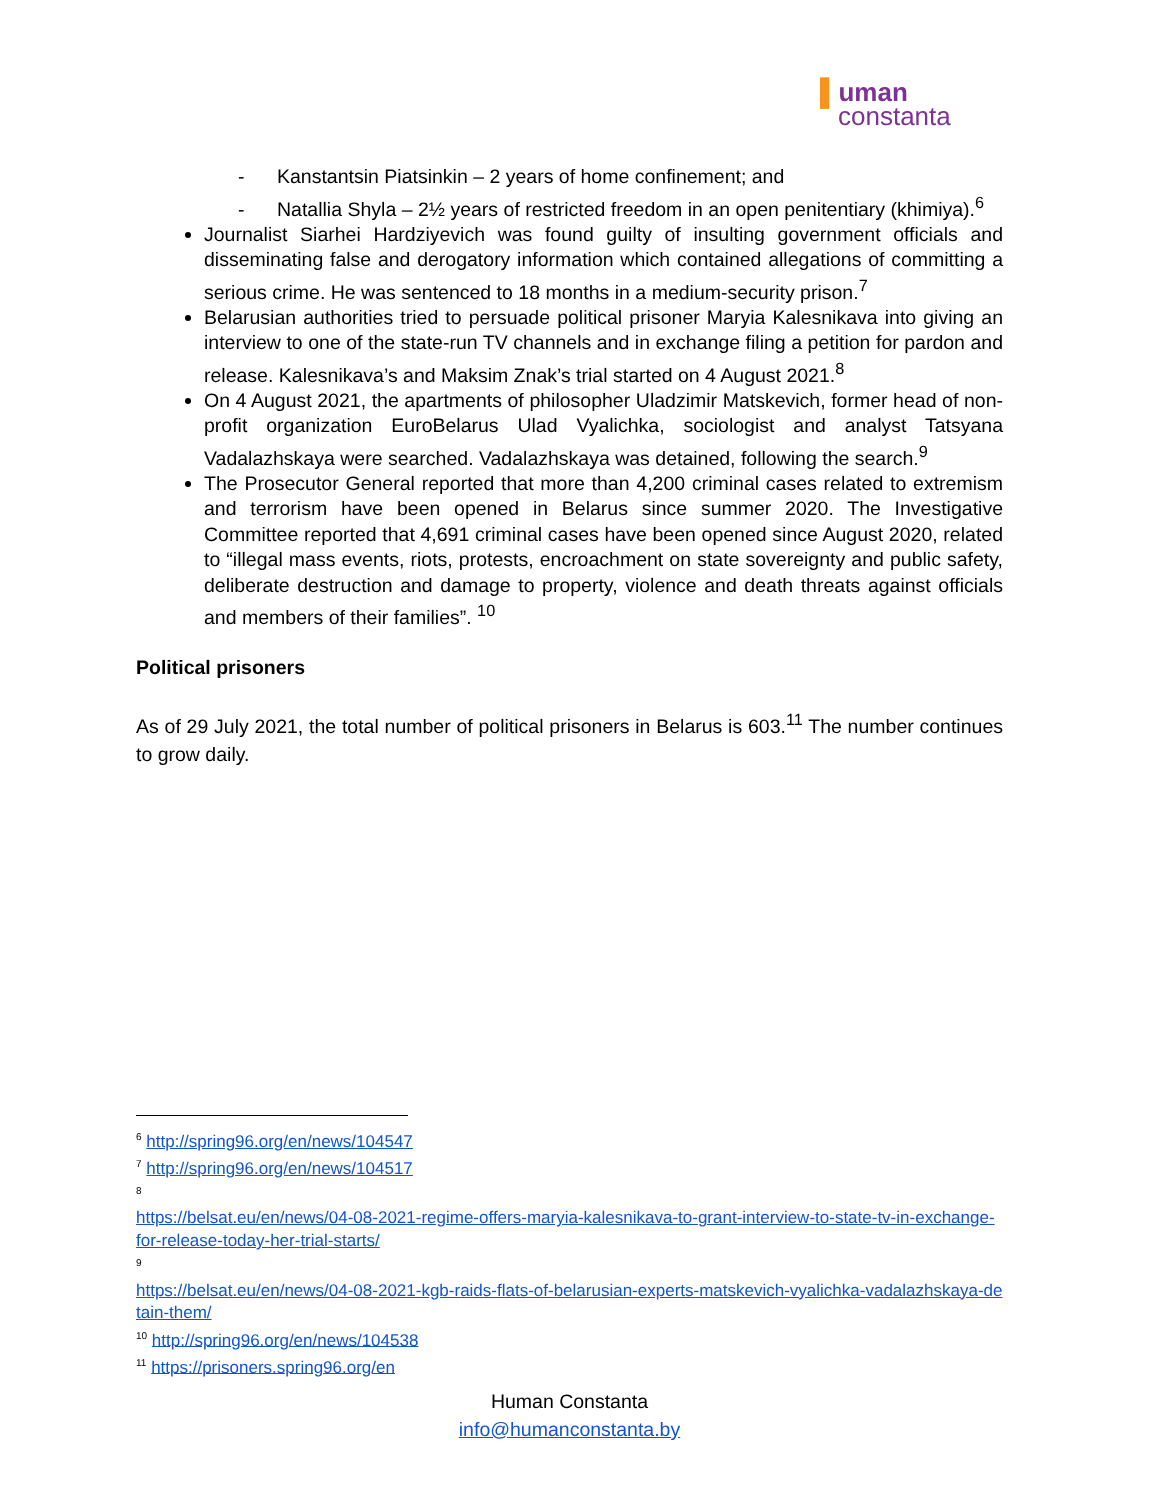▌uman
constanta
- Kanstantsin Piatsinkin – 2 years of home confinement; and
- Natallia Shyla – 2½ years of restricted freedom in an open penitentiary (khimiya).<sup>6</sup>
Journalist Siarhei Hardziyevich was found guilty of insulting government officials and disseminating false and derogatory information which contained allegations of committing a serious crime. He was sentenced to 18 months in a medium-security prison.<sup>7</sup>
Belarusian authorities tried to persuade political prisoner Maryia Kalesnikava into giving an interview to one of the state-run TV channels and in exchange filing a petition for pardon and release. Kalesnikava’s and Maksim Znak’s trial started on 4 August 2021.<sup>8</sup>
On 4 August 2021, the apartments of philosopher Uladzimir Matskevich, former head of non-profit organization EuroBelarus Ulad Vyalichka, sociologist and analyst Tatsyana Vadalazhskaya were searched. Vadalazhskaya was detained, following the search.<sup>9</sup>
The Prosecutor General reported that more than 4,200 criminal cases related to extremism and terrorism have been opened in Belarus since summer 2020. The Investigative Committee reported that 4,691 criminal cases have been opened since August 2020, related to “illegal mass events, riots, protests, encroachment on state sovereignty and public safety, deliberate destruction and damage to property, violence and death threats against officials and members of their families”. <sup>10</sup>
Political prisoners
As of 29 July 2021, the total number of political prisoners in Belarus is 603.<sup>11</sup> The number continues to grow daily.
<sup>6</sup> http://spring96.org/en/news/104547
<sup>7</sup> http://spring96.org/en/news/104517
<sup>8</sup>
https://belsat.eu/en/news/04-08-2021-regime-offers-maryia-kalesnikava-to-grant-interview-to-state-tv-in-exchange-for-release-today-her-trial-starts/
<sup>9</sup>
https://belsat.eu/en/news/04-08-2021-kgb-raids-flats-of-belarusian-experts-matskevich-vyalichka-vadalazhskaya-detain-them/
<sup>10</sup> http://spring96.org/en/news/104538
<sup>11</sup> https://prisoners.spring96.org/en
Human Constanta
info@humanconstanta.by